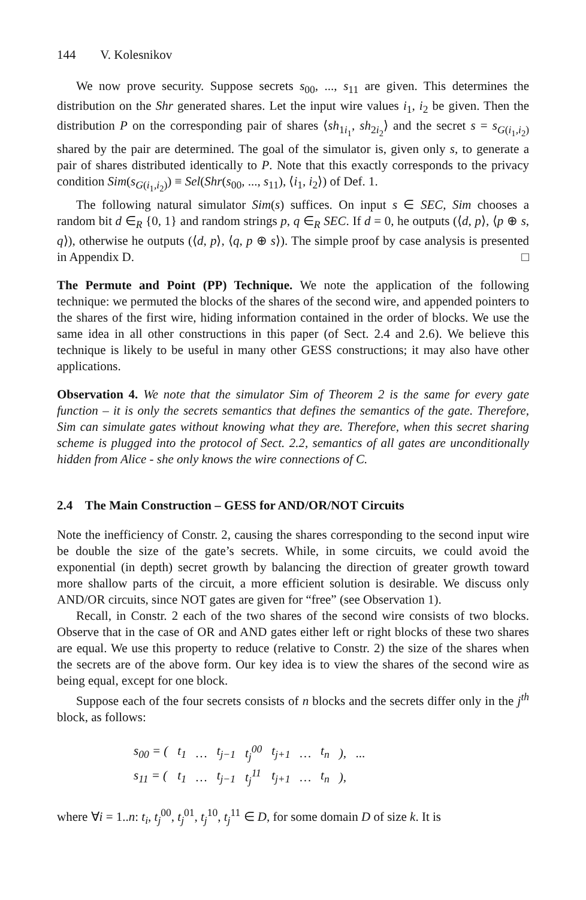144 V. Kolesnikov
We now prove security. Suppose secrets s<sub>00</sub>, ..., s<sub>11</sub> are given. This determines the distribution on the Shr generated shares. Let the input wire values i<sub>1</sub>, i<sub>2</sub> be given. Then the distribution P on the corresponding pair of shares ⟨sh<sub>1i<sub>1</sub></sub>, sh<sub>2i<sub>2</sub></sub>⟩ and the secret s = s<sub>G(i<sub>1</sub>,i<sub>2</sub>)</sub> shared by the pair are determined. The goal of the simulator is, given only s, to generate a pair of shares distributed identically to P. Note that this exactly corresponds to the privacy condition Sim(s<sub>G(i<sub>1</sub>,i<sub>2</sub>)</sub>) ≡ Sel(Shr(s<sub>00</sub>, ..., s<sub>11</sub>), ⟨i<sub>1</sub>, i<sub>2</sub>⟩) of Def. 1.
The following natural simulator Sim(s) suffices. On input s ∈ SEC, Sim chooses a random bit d ∈<sub>R</sub> {0, 1} and random strings p, q ∈<sub>R</sub> SEC. If d = 0, he outputs (⟨d, p⟩, ⟨p ⊕ s, q⟩), otherwise he outputs (⟨d, p⟩, ⟨q, p ⊕ s⟩). The simple proof by case analysis is presented in Appendix D. □
The Permute and Point (PP) Technique. We note the application of the following technique: we permuted the blocks of the shares of the second wire, and appended pointers to the shares of the first wire, hiding information contained in the order of blocks. We use the same idea in all other constructions in this paper (of Sect. 2.4 and 2.6). We believe this technique is likely to be useful in many other GESS constructions; it may also have other applications.
Observation 4. We note that the simulator Sim of Theorem 2 is the same for every gate function – it is only the secrets semantics that defines the semantics of the gate. Therefore, Sim can simulate gates without knowing what they are. Therefore, when this secret sharing scheme is plugged into the protocol of Sect. 2.2, semantics of all gates are unconditionally hidden from Alice - she only knows the wire connections of C.
2.4 The Main Construction – GESS for AND/OR/NOT Circuits
Note the inefficiency of Constr. 2, causing the shares corresponding to the second input wire be double the size of the gate’s secrets. While, in some circuits, we could avoid the exponential (in depth) secret growth by balancing the direction of greater growth toward more shallow parts of the circuit, a more efficient solution is desirable. We discuss only AND/OR circuits, since NOT gates are given for “free” (see Observation 1).
Recall, in Constr. 2 each of the two shares of the second wire consists of two blocks. Observe that in the case of OR and AND gates either left or right blocks of these two shares are equal. We use this property to reduce (relative to Constr. 2) the size of the shares when the secrets are of the above form. Our key idea is to view the shares of the second wire as being equal, except for one block.
Suppose each of the four secrets consists of n blocks and the secrets differ only in the j<sup>th</sup> block, as follows:
| s<sub>00</sub> = ( | t<sub>1</sub> | … | t<sub>j−1</sub> | t<sub>j</sub><sup>00</sup> | t<sub>j+1</sub> | … | t<sub>n</sub> | ), | ... |
| s<sub>11</sub> = ( | t<sub>1</sub> | … | t<sub>j−1</sub> | t<sub>j</sub><sup>11</sup> | t<sub>j+1</sub> | … | t<sub>n</sub> | ), | |
where ∀i = 1..n: t<sub>i</sub>, t<sub>j</sub><sup>00</sup>, t<sub>j</sub><sup>01</sup>, t<sub>j</sub><sup>10</sup>, t<sub>j</sub><sup>11</sup> ∈ D, for some domain D of size k. It is